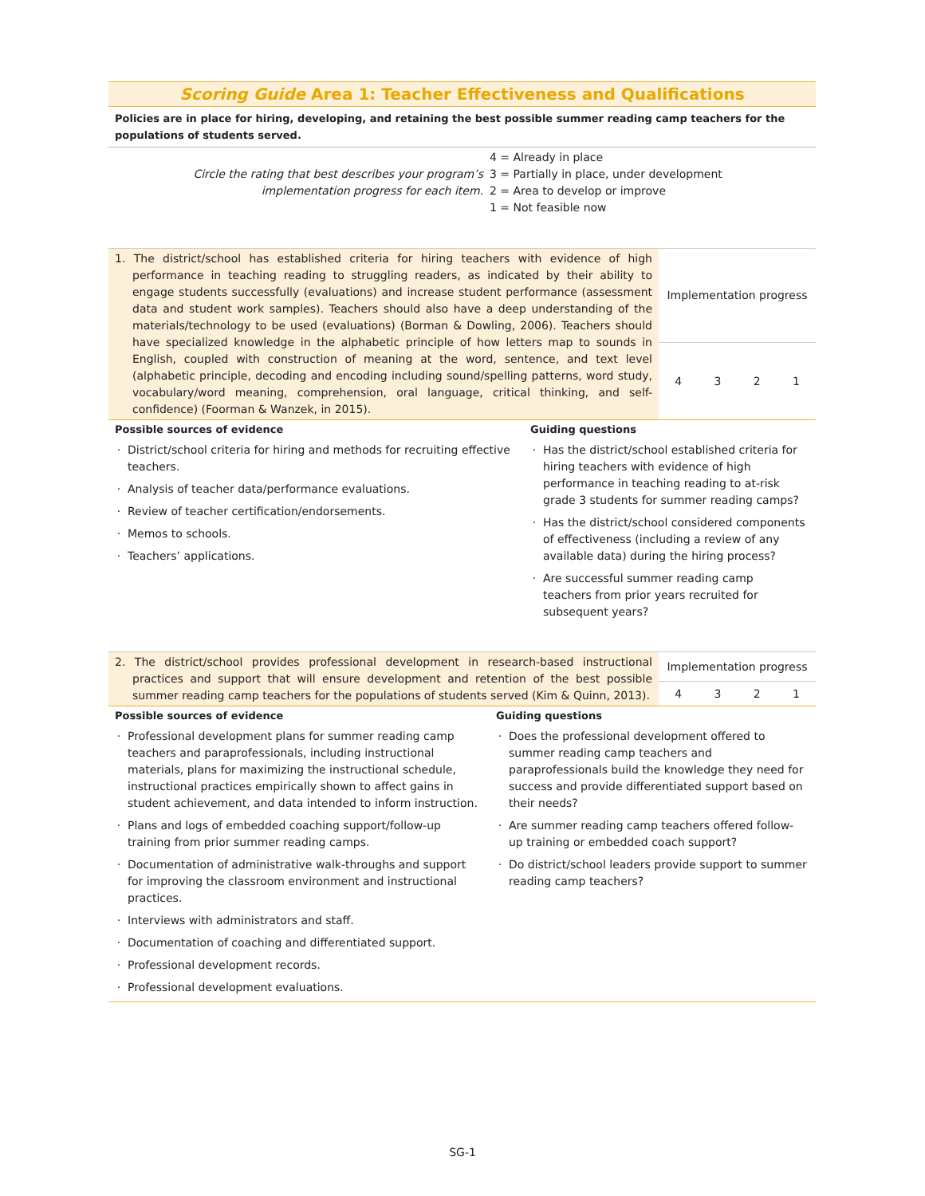Scoring Guide Area 1: Teacher Effectiveness and Qualifications
Policies are in place for hiring, developing, and retaining the best possible summer reading camp teachers for the populations of students served.
Circle the rating that best describes your program’s
implementation progress for each item.
4 = Already in place
3 = Partially in place, under development
2 = Area to develop or improve
1 = Not feasible now
| 1. The district/school has established criteria for hiring teachers with evidence of high performance in teaching reading to struggling readers, as indicated by their ability to engage students successfully (evaluations) and increase student performance (assessment data and student work samples). Teachers should also have a deep understanding of the materials/technology to be used (evaluations) (Borman & Dowling, 2006). Teachers should have specialized knowledge in the alphabetic principle of how letters map to sounds in English, coupled with construction of meaning at the word, sentence, and text level (alphabetic principle, decoding and encoding including sound/spelling patterns, word study, vocabulary/word meaning, comprehension, oral language, critical thinking, and self-confidence) (Foorman & Wanzek, in 2015). | Implementation progress | | | |
| | 4 | 3 | 2 | 1 |
Possible sources of evidence
District/school criteria for hiring and methods for recruiting effective teachers.
Analysis of teacher data/performance evaluations.
Review of teacher certification/endorsements.
Memos to schools.
Teachers’ applications.
Guiding questions
Has the district/school established criteria for hiring teachers with evidence of high performance in teaching reading to at-risk grade 3 students for summer reading camps?
Has the district/school considered components of effectiveness (including a review of any available data) during the hiring process?
Are successful summer reading camp teachers from prior years recruited for subsequent years?
| 2. The district/school provides professional development in research-based instructional practices and support that will ensure development and retention of the best possible summer reading camp teachers for the populations of students served (Kim & Quinn, 2013). | Implementation progress | | | |
| | 4 | 3 | 2 | 1 |
Possible sources of evidence
Professional development plans for summer reading camp teachers and paraprofessionals, including instructional materials, plans for maximizing the instructional schedule, instructional practices empirically shown to affect gains in student achievement, and data intended to inform instruction.
Plans and logs of embedded coaching support/follow-up training from prior summer reading camps.
Documentation of administrative walk-throughs and support for improving the classroom environment and instructional practices.
Interviews with administrators and staff.
Documentation of coaching and differentiated support.
Professional development records.
Professional development evaluations.
Guiding questions
Does the professional development offered to summer reading camp teachers and paraprofessionals build the knowledge they need for success and provide differentiated support based on their needs?
Are summer reading camp teachers offered follow-up training or embedded coach support?
Do district/school leaders provide support to summer reading camp teachers?
SG-1